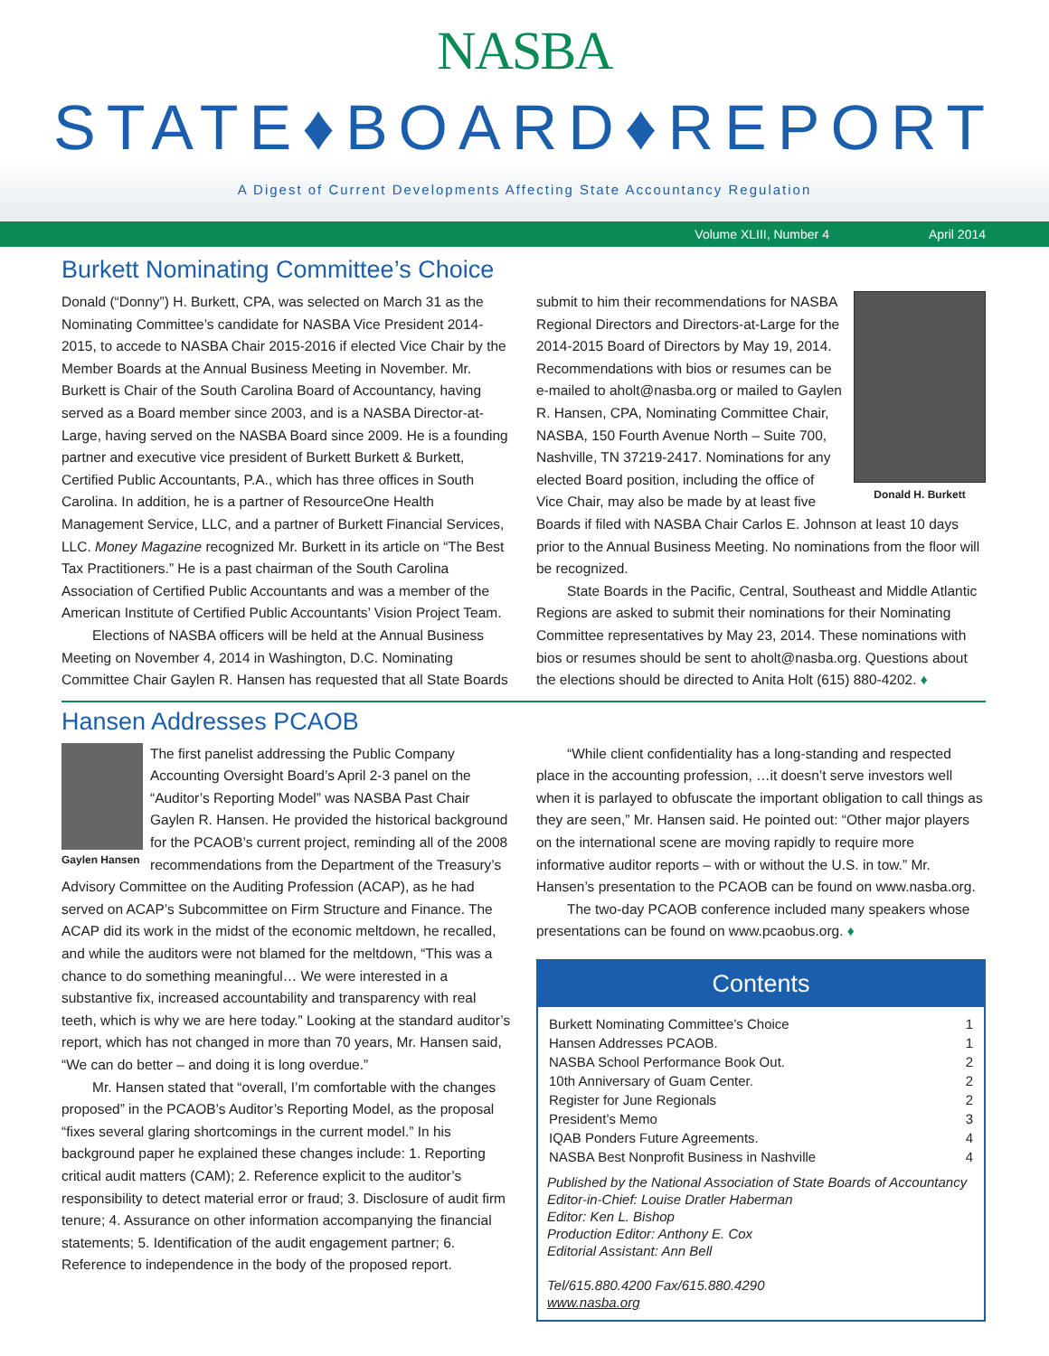NASBA
STATE♦BOARD♦REPORT
A Digest of Current Developments Affecting State Accountancy Regulation
Volume XLIII, Number 4 April 2014
Burkett Nominating Committee’s Choice
Donald (“Donny”) H. Burkett, CPA, was selected on March 31 as the Nominating Committee’s candidate for NASBA Vice President 2014-2015, to accede to NASBA Chair 2015-2016 if elected Vice Chair by the Member Boards at the Annual Business Meeting in November. Mr. Burkett is Chair of the South Carolina Board of Accountancy, having served as a Board member since 2003, and is a NASBA Director-at-Large, having served on the NASBA Board since 2009. He is a founding partner and executive vice president of Burkett Burkett & Burkett, Certified Public Accountants, P.A., which has three offices in South Carolina. In addition, he is a partner of ResourceOne Health Management Service, LLC, and a partner of Burkett Financial Services, LLC. Money Magazine recognized Mr. Burkett in its article on “The Best Tax Practitioners.” He is a past chairman of the South Carolina Association of Certified Public Accountants and was a member of the American Institute of Certified Public Accountants’ Vision Project Team.
Elections of NASBA officers will be held at the Annual Business Meeting on November 4, 2014 in Washington, D.C. Nominating Committee Chair Gaylen R. Hansen has requested that all State Boards
Donald H. Burkett
submit to him their recommendations for NASBA Regional Directors and Directors-at-Large for the 2014-2015 Board of Directors by May 19, 2014. Recommendations with bios or resumes can be e-mailed to aholt@nasba.org or mailed to Gaylen R. Hansen, CPA, Nominating Committee Chair, NASBA, 150 Fourth Avenue North – Suite 700, Nashville, TN 37219-2417. Nominations for any elected Board position, including the office of Vice Chair, may also be made by at least five Boards if filed with NASBA Chair Carlos E. Johnson at least 10 days prior to the Annual Business Meeting. No nominations from the floor will be recognized.
State Boards in the Pacific, Central, Southeast and Middle Atlantic Regions are asked to submit their nominations for their Nominating Committee representatives by May 23, 2014. These nominations with bios or resumes should be sent to aholt@nasba.org. Questions about the elections should be directed to Anita Holt (615) 880-4202. ♦
Hansen Addresses PCAOB
Gaylen Hansen
The first panelist addressing the Public Company Accounting Oversight Board’s April 2-3 panel on the “Auditor’s Reporting Model” was NASBA Past Chair Gaylen R. Hansen. He provided the historical background for the PCAOB’s current project, reminding all of the 2008 recommendations from the Department of the Treasury’s Advisory Committee on the Auditing Profession (ACAP), as he had served on ACAP’s Subcommittee on Firm Structure and Finance. The ACAP did its work in the midst of the economic meltdown, he recalled, and while the auditors were not blamed for the meltdown, “This was a chance to do something meaningful… We were interested in a substantive fix, increased accountability and transparency with real teeth, which is why we are here today.” Looking at the standard auditor’s report, which has not changed in more than 70 years, Mr. Hansen said, “We can do better – and doing it is long overdue.”
Mr. Hansen stated that “overall, I’m comfortable with the changes proposed” in the PCAOB’s Auditor’s Reporting Model, as the proposal “fixes several glaring shortcomings in the current model.” In his background paper he explained these changes include: 1. Reporting critical audit matters (CAM); 2. Reference explicit to the auditor’s responsibility to detect material error or fraud; 3. Disclosure of audit firm tenure; 4. Assurance on other information accompanying the financial statements; 5. Identification of the audit engagement partner; 6. Reference to independence in the body of the proposed report.
“While client confidentiality has a long-standing and respected place in the accounting profession, …it doesn’t serve investors well when it is parlayed to obfuscate the important obligation to call things as they are seen,” Mr. Hansen said. He pointed out: “Other major players on the international scene are moving rapidly to require more informative auditor reports – with or without the U.S. in tow.” Mr. Hansen’s presentation to the PCAOB can be found on www.nasba.org.
The two-day PCAOB conference included many speakers whose presentations can be found on www.pcaobus.org. ♦
Contents
Burkett Nominating Committee’s Choice 1
Hansen Addresses PCAOB. 1
NASBA School Performance Book Out. 2
10th Anniversary of Guam Center. 2
Register for June Regionals 2
President’s Memo 3
IQAB Ponders Future Agreements. 4
NASBA Best Nonprofit Business in Nashville 4
Published by the National Association of State Boards of Accountancy
Editor-in-Chief: Louise Dratler Haberman
Editor: Ken L. Bishop
Production Editor: Anthony E. Cox
Editorial Assistant: Ann Bell
Tel/615.880.4200 Fax/615.880.4290
www.nasba.org